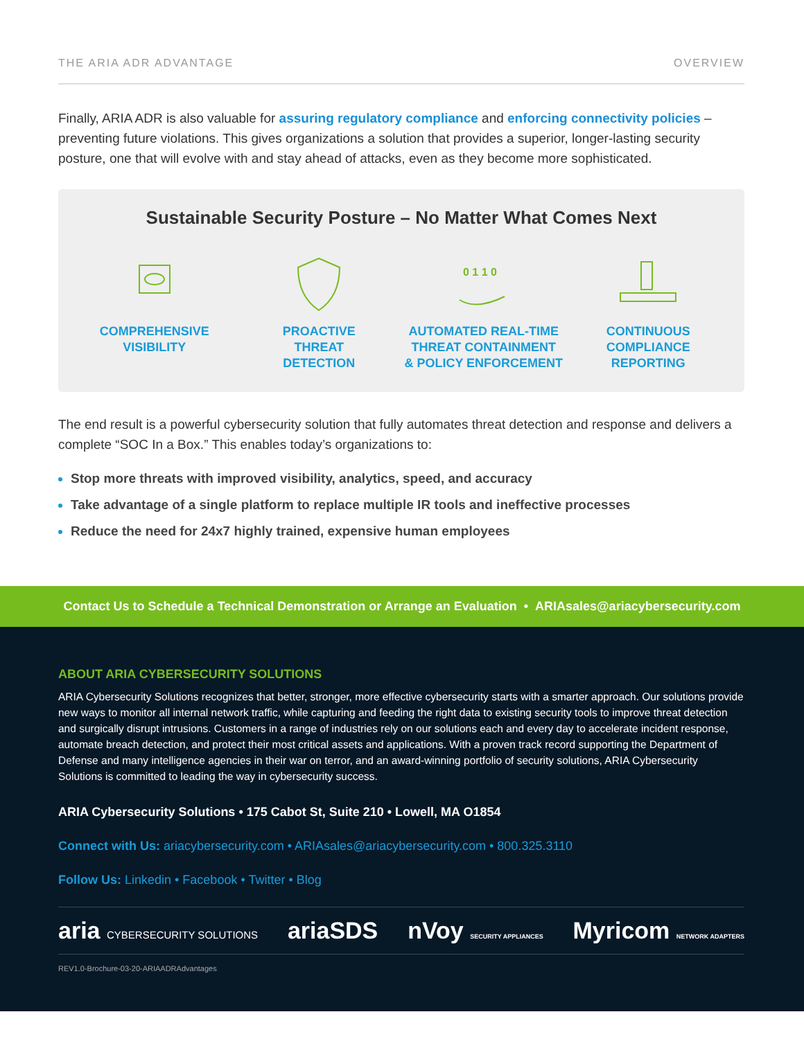THE ARIA ADR ADVANTAGE OVERVIEW
Finally, ARIA ADR is also valuable for assuring regulatory compliance and enforcing connectivity policies – preventing future violations. This gives organizations a solution that provides a superior, longer-lasting security posture, one that will evolve with and stay ahead of attacks, even as they become more sophisticated.
Sustainable Security Posture – No Matter What Comes Next
COMPREHENSIVE
VISIBILITY
PROACTIVE
THREAT
DETECTION
0 1 1 0
AUTOMATED REAL-TIME
THREAT CONTAINMENT
& POLICY ENFORCEMENT
CONTINUOUS
COMPLIANCE REPORTING
The end result is a powerful cybersecurity solution that fully automates threat detection and response and delivers a complete “SOC In a Box.” This enables today’s organizations to:
Stop more threats with improved visibility, analytics, speed, and accuracy
Take advantage of a single platform to replace multiple IR tools and ineffective processes
Reduce the need for 24x7 highly trained, expensive human employees
Contact Us to Schedule a Technical Demonstration or Arrange an Evaluation • ARIAsales@ariacybersecurity.com
ABOUT ARIA CYBERSECURITY SOLUTIONS
ARIA Cybersecurity Solutions recognizes that better, stronger, more effective cybersecurity starts with a smarter approach. Our solutions provide new ways to monitor all internal network traffic, while capturing and feeding the right data to existing security tools to improve threat detection and surgically disrupt intrusions. Customers in a range of industries rely on our solutions each and every day to accelerate incident response, automate breach detection, and protect their most critical assets and applications. With a proven track record supporting the Department of Defense and many intelligence agencies in their war on terror, and an award-winning portfolio of security solutions, ARIA Cybersecurity Solutions is committed to leading the way in cybersecurity success.
ARIA Cybersecurity Solutions • 175 Cabot St, Suite 210 • Lowell, MA O1854
Connect with Us: ariacybersecurity.com • ARIAsales@ariacybersecurity.com • 800.325.3110
Follow Us: Linkedin • Facebook • Twitter • Blog
aria CYBERSECURITY SOLUTIONS ariaSDS nVoy SECURITY APPLIANCES Myricom NETWORK ADAPTERS
REV1.0-Brochure-03-20-ARIAADRAdvantages